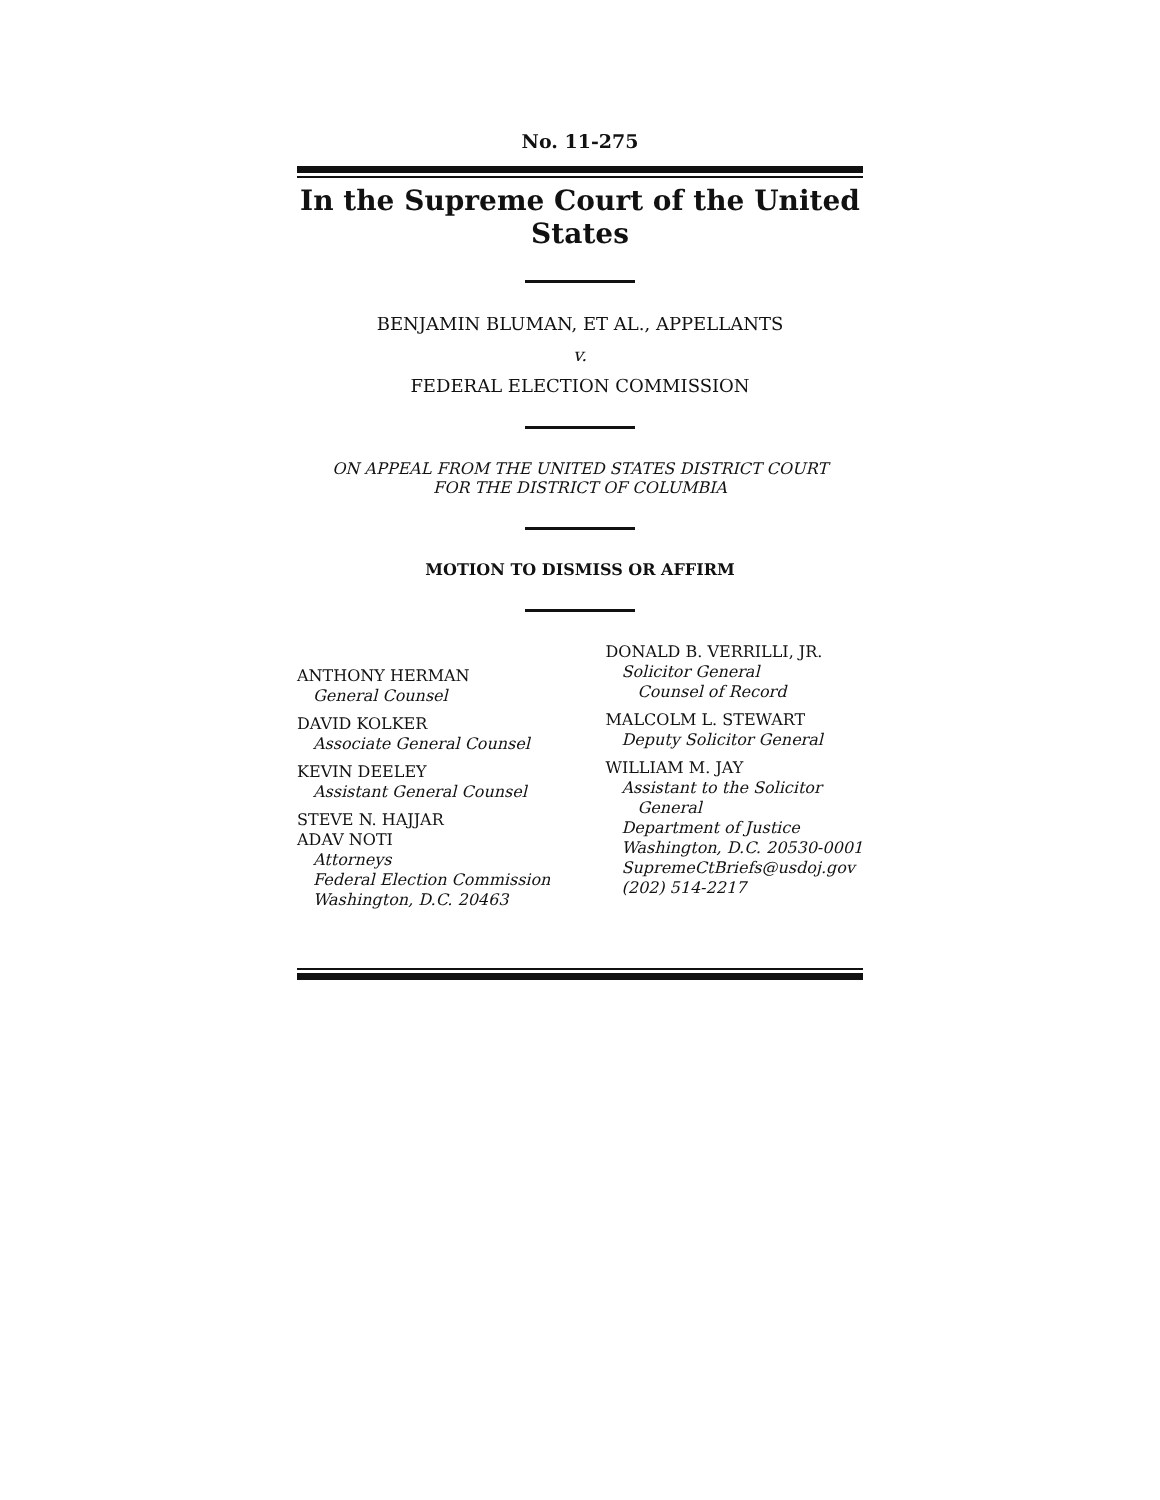No. 11-275
In the Supreme Court of the United States
BENJAMIN BLUMAN, ET AL., APPELLANTS
v.
FEDERAL ELECTION COMMISSION
ON APPEAL FROM THE UNITED STATES DISTRICT COURT
FOR THE DISTRICT OF COLUMBIA
MOTION TO DISMISS OR AFFIRM
ANTHONY HERMAN
General Counsel
DAVID KOLKER
Associate General Counsel
KEVIN DEELEY
Assistant General Counsel
STEVE N. HAJJAR
ADAV NOTI
Attorneys
Federal Election Commission
Washington, D.C. 20463
DONALD B. VERRILLI, JR.
Solicitor General
Counsel of Record
MALCOLM L. STEWART
Deputy Solicitor General
WILLIAM M. JAY
Assistant to the Solicitor
General
Department of Justice
Washington, D.C. 20530-0001
SupremeCtBriefs@usdoj.gov
(202) 514-2217